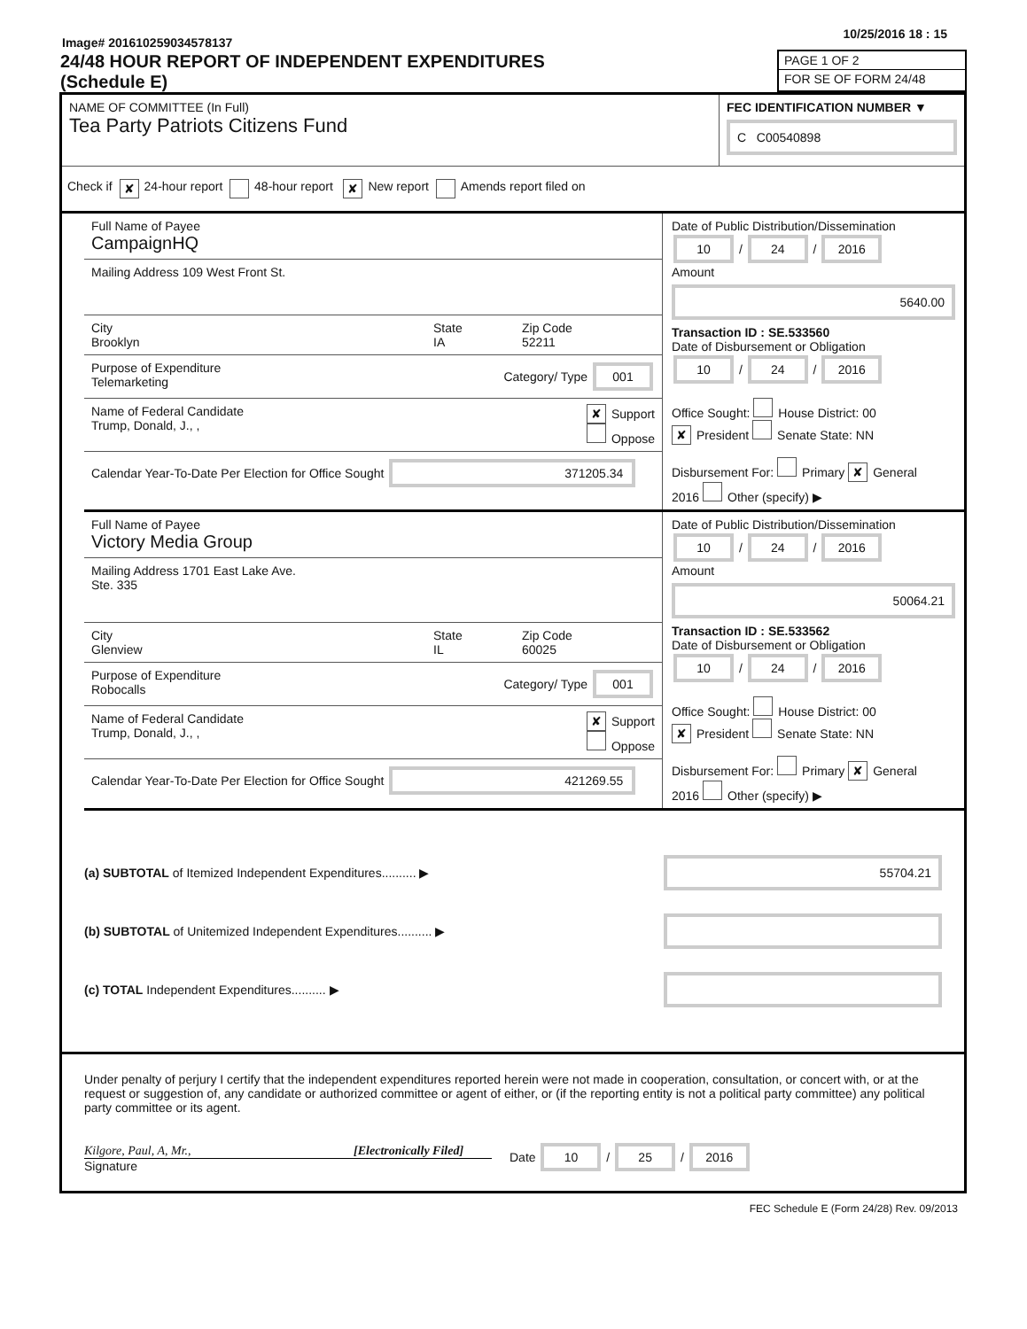Image# 201610259034578137
10/25/2016 18 : 15
24/48 HOUR REPORT OF INDEPENDENT EXPENDITURES
(Schedule E)
PAGE 1 OF 2
FOR SE OF FORM 24/48
NAME OF COMMITTEE (In Full)
Tea Party Patriots Citizens Fund
FEC IDENTIFICATION NUMBER ▼
C C00540898
Check if ✘ 24-hour report 48-hour report ✘ New report Amends report filed on
Full Name of Payee
CampaignHQ
Mailing Address 109 West Front St.
City
Brooklyn
State
IA
Zip Code
52211
Purpose of Expenditure
Telemarketing
Category/ Type 001
Name of Federal Candidate
Trump, Donald, J., ,
✘ Support
Oppose
Calendar Year-To-Date Per Election for Office Sought 371205.34
Date of Public Distribution/Dissemination
10 / 24 / 2016
Amount
5640.00
Transaction ID : SE.533560
Date of Disbursement or Obligation
10 / 24 / 2016
Office Sought: House District: 00
✘ President Senate State: NN
Disbursement For: Primary ✘ General
2016 Other (specify) ▶
Full Name of Payee
Victory Media Group
Mailing Address 1701 East Lake Ave.
Ste. 335
City
Glenview
State
IL
Zip Code
60025
Purpose of Expenditure
Robocalls
Category/ Type 001
Name of Federal Candidate
Trump, Donald, J., ,
✘ Support
Oppose
Calendar Year-To-Date Per Election for Office Sought 421269.55
Date of Public Distribution/Dissemination
10 / 24 / 2016
Amount
50064.21
Transaction ID : SE.533562
Date of Disbursement or Obligation
10 / 24 / 2016
Office Sought: House District: 00
✘ President Senate State: NN
Disbursement For: Primary ✘ General
2016 Other (specify) ▶
(a) SUBTOTAL of Itemized Independent Expenditures.......... ▶ 55704.21
(b) SUBTOTAL of Unitemized Independent Expenditures.......... ▶
(c) TOTAL Independent Expenditures.......... ▶
Under penalty of perjury I certify that the independent expenditures reported herein were not made in cooperation, consultation, or concert with, or at the request or suggestion of, any candidate or authorized committee or agent of either, or (if the reporting entity is not a political party committee) any political party committee or its agent.
Kilgore, Paul, A, Mr., [Electronically Filed]
Signature
Date 10 / 25 / 2016
FEC Schedule E (Form 24/28) Rev. 09/2013